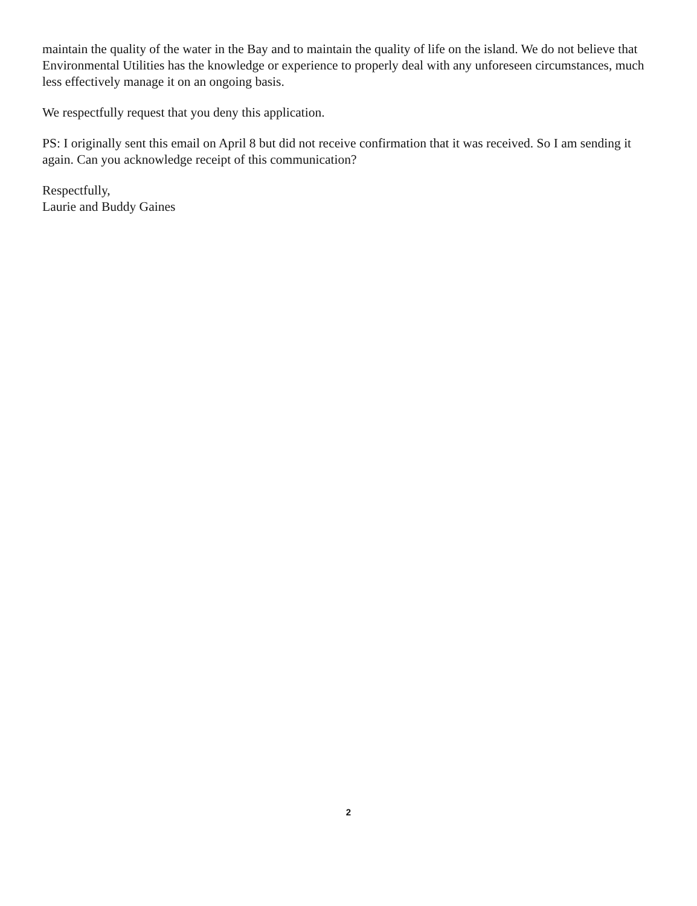maintain the quality of the water in the Bay and to maintain the quality of life on the island. We do not believe that Environmental Utilities has the knowledge or experience to properly deal with any unforeseen circumstances, much less effectively manage it on an ongoing basis.
We respectfully request that you deny this application.
PS: I originally sent this email on April 8 but did not receive confirmation that it was received. So I am sending it again. Can you acknowledge receipt of this communication?
Respectfully,
Laurie and Buddy Gaines
2